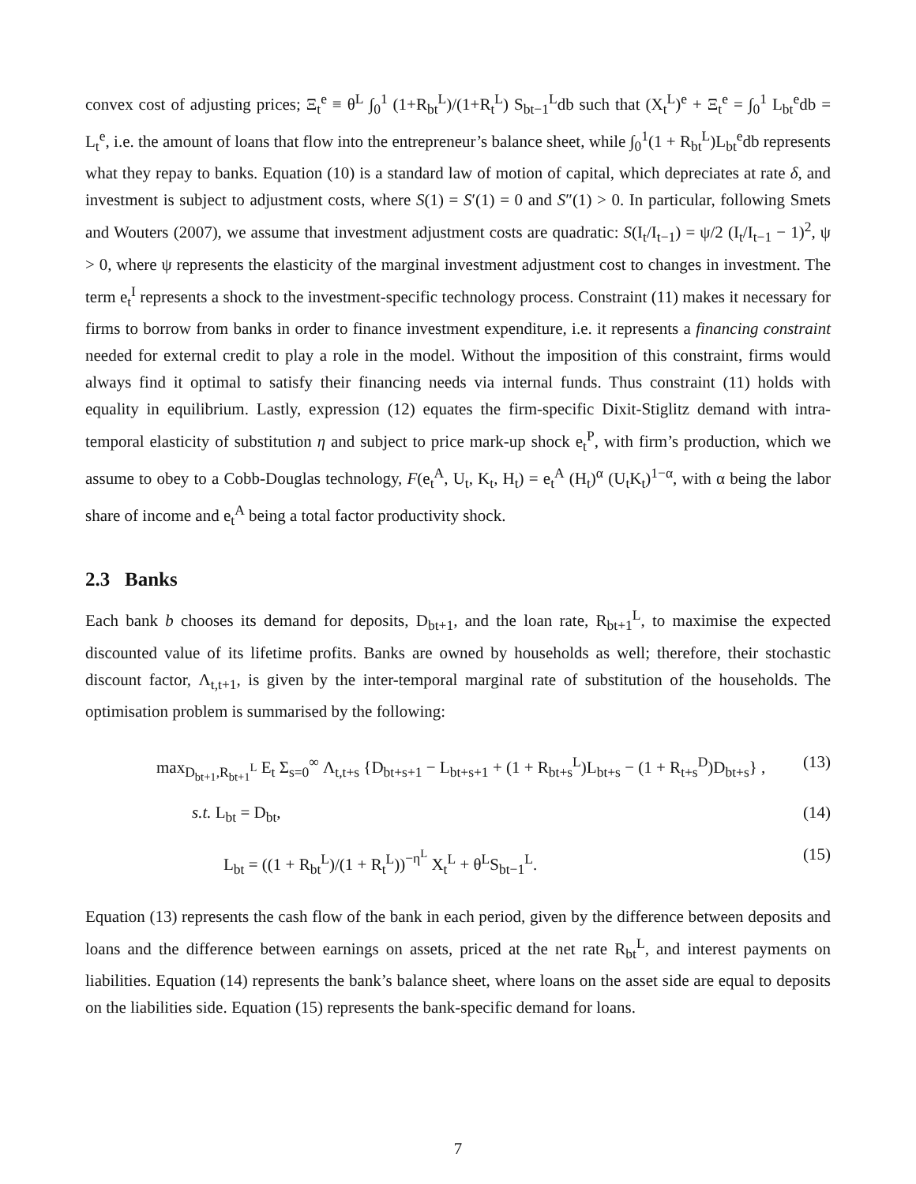convex cost of adjusting prices; Ξ<sub>t</sub><sup>e</sup> ≡ θ<sup>L</sup> ∫<sub>0</sub><sup>1</sup> (1+R<sub>bt</sub><sup>L</sup>)/(1+R<sub>t</sub><sup>L</sup>) S<sub>bt−1</sub><sup>L</sup>db such that (X<sub>t</sub><sup>L</sup>)<sup>e</sup> + Ξ<sub>t</sub><sup>e</sup> = ∫<sub>0</sub><sup>1</sup> L<sub>bt</sub><sup>e</sup>db = L<sub>t</sub><sup>e</sup>, i.e. the amount of loans that flow into the entrepreneur’s balance sheet, while ∫<sub>0</sub><sup>1</sup>(1 + R<sub>bt</sub><sup>L</sup>)L<sub>bt</sub><sup>e</sup>db represents what they repay to banks. Equation (10) is a standard law of motion of capital, which depreciates at rate δ, and investment is subject to adjustment costs, where S(1) = S′(1) = 0 and S″(1) > 0. In particular, following Smets and Wouters (2007), we assume that investment adjustment costs are quadratic: S(I<sub>t</sub>/I<sub>t−1</sub>) = ψ/2 (I<sub>t</sub>/I<sub>t−1</sub> − 1)<sup>2</sup>, ψ > 0, where ψ represents the elasticity of the marginal investment adjustment cost to changes in investment. The term e<sub>t</sub><sup>I</sup> represents a shock to the investment-specific technology process. Constraint (11) makes it necessary for firms to borrow from banks in order to finance investment expenditure, i.e. it represents a financing constraint needed for external credit to play a role in the model. Without the imposition of this constraint, firms would always find it optimal to satisfy their financing needs via internal funds. Thus constraint (11) holds with equality in equilibrium. Lastly, expression (12) equates the firm-specific Dixit-Stiglitz demand with intra-temporal elasticity of substitution η and subject to price mark-up shock e<sub>t</sub><sup>P</sup>, with firm’s production, which we assume to obey to a Cobb-Douglas technology, F(e<sub>t</sub><sup>A</sup>, U<sub>t</sub>, K<sub>t</sub>, H<sub>t</sub>) = e<sub>t</sub><sup>A</sup> (H<sub>t</sub>)<sup>α</sup> (U<sub>t</sub>K<sub>t</sub>)<sup>1−α</sup>, with α being the labor share of income and e<sub>t</sub><sup>A</sup> being a total factor productivity shock.
2.3 Banks
Each bank b chooses its demand for deposits, D<sub>bt+1</sub>, and the loan rate, R<sub>bt+1</sub><sup>L</sup>, to maximise the expected discounted value of its lifetime profits. Banks are owned by households as well; therefore, their stochastic discount factor, Λ<sub>t,t+1</sub>, is given by the inter-temporal marginal rate of substitution of the households. The optimisation problem is summarised by the following:
max<sub>D<sub>bt+1</sub>,R<sub>bt+1</sub><sup>L</sup></sub> E<sub>t</sub> Σ<sub>s=0</sub><sup>∞</sup> Λ<sub>t,t+s</sub> {D<sub>bt+s+1</sub> − L<sub>bt+s+1</sub> + (1 + R<sub>bt+s</sub><sup>L</sup>)L<sub>bt+s</sub> − (1 + R<sub>t+s</sub><sup>D</sup>)D<sub>bt+s</sub>} , (13)
s.t. L<sub>bt</sub> = D<sub>bt</sub>, (14)
L<sub>bt</sub> = ((1 + R<sub>bt</sub><sup>L</sup>)/(1 + R<sub>t</sub><sup>L</sup>))<sup>−η<sup>L</sup></sup> X<sub>t</sub><sup>L</sup> + θ<sup>L</sup>S<sub>bt−1</sub><sup>L</sup>. (15)
Equation (13) represents the cash flow of the bank in each period, given by the difference between deposits and loans and the difference between earnings on assets, priced at the net rate R<sub>bt</sub><sup>L</sup>, and interest payments on liabilities. Equation (14) represents the bank’s balance sheet, where loans on the asset side are equal to deposits on the liabilities side. Equation (15) represents the bank-specific demand for loans.
7